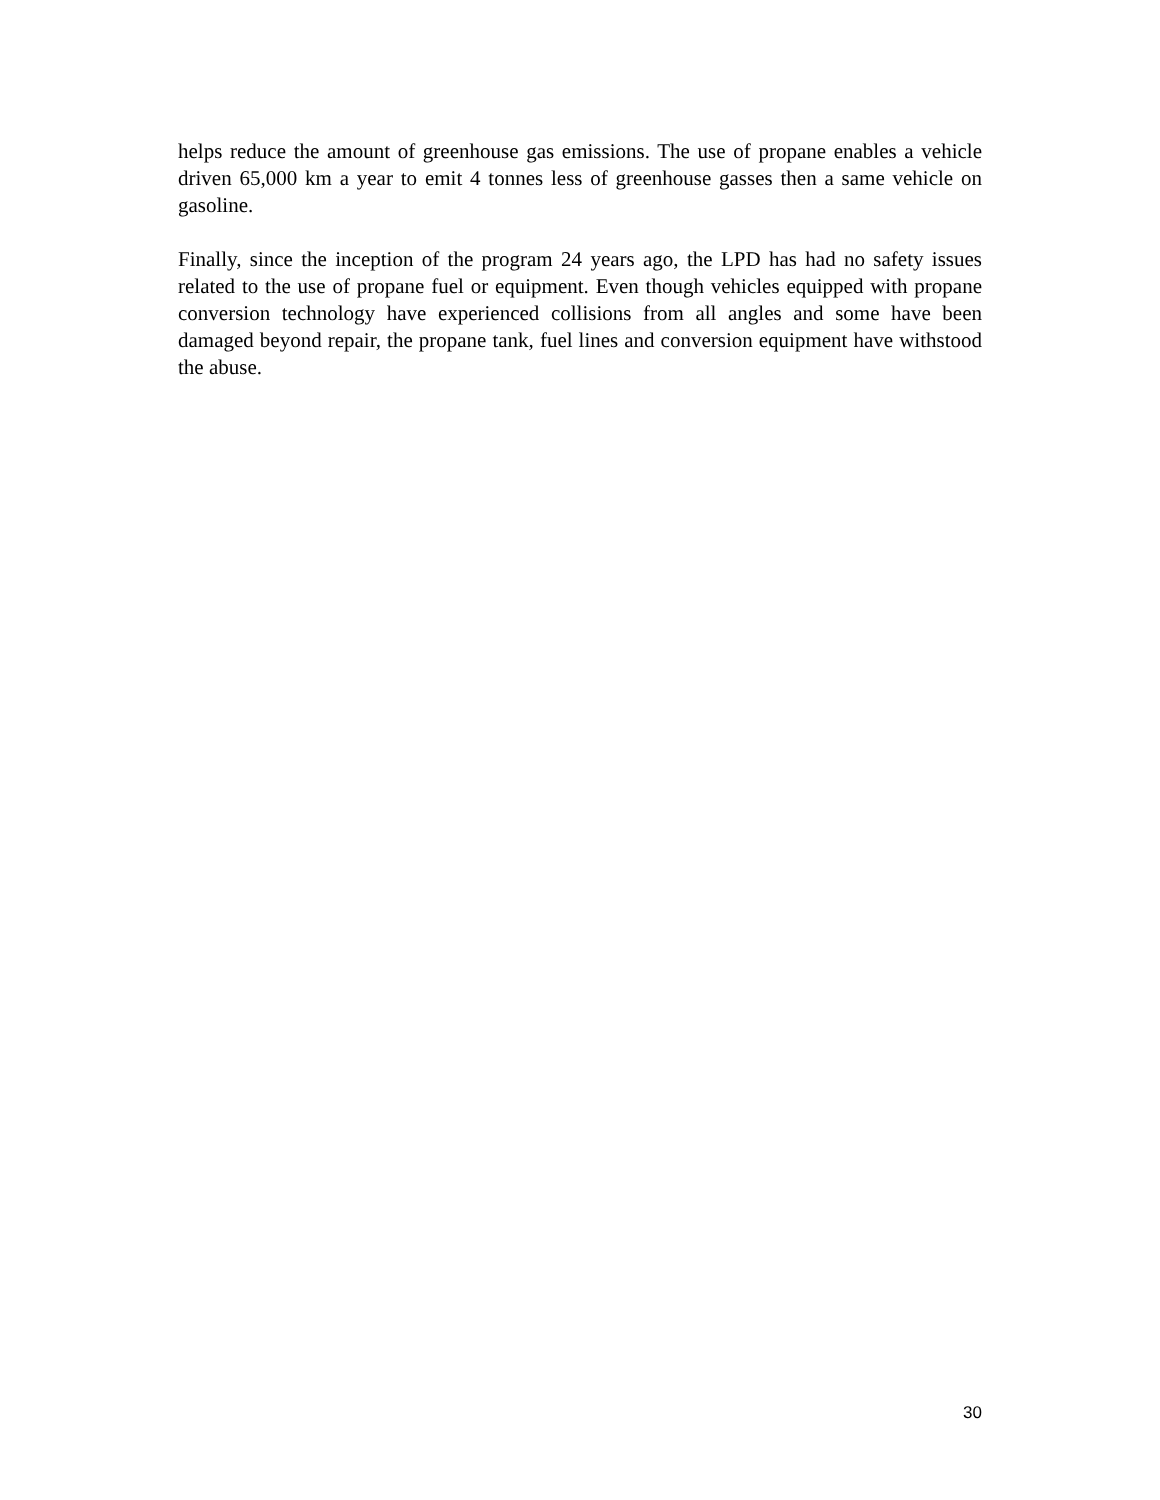helps reduce the amount of greenhouse gas emissions. The use of propane enables a vehicle driven 65,000 km a year to emit 4 tonnes less of greenhouse gasses then a same vehicle on gasoline.
Finally, since the inception of the program 24 years ago, the LPD has had no safety issues related to the use of propane fuel or equipment. Even though vehicles equipped with propane conversion technology have experienced collisions from all angles and some have been damaged beyond repair, the propane tank, fuel lines and conversion equipment have withstood the abuse.
30